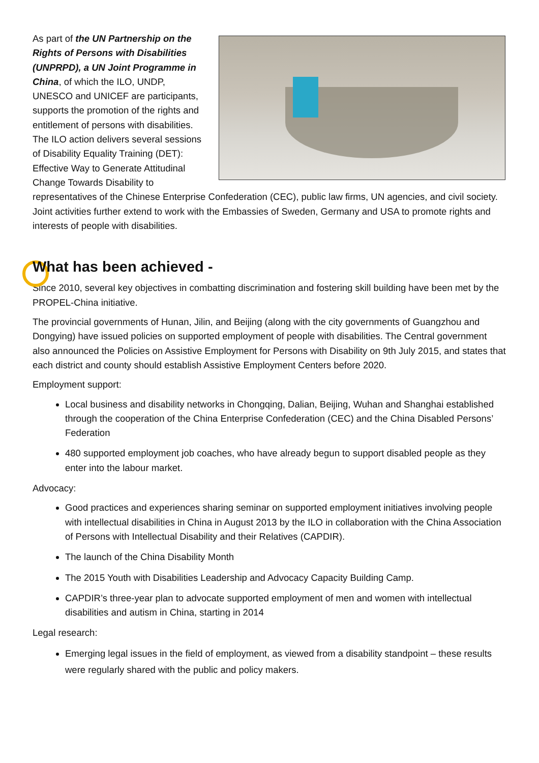As part of the UN Partnership on the Rights of Persons with Disabilities (UNPRPD), a UN Joint Programme in China, of which the ILO, UNDP, UNESCO and UNICEF are participants, supports the promotion of the rights and entitlement of persons with disabilities. The ILO action delivers several sessions of Disability Equality Training (DET): Effective Way to Generate Attitudinal Change Towards Disability to representatives of the Chinese Enterprise Confederation (CEC), public law firms, UN agencies, and civil society.
Joint activities further extend to work with the Embassies of Sweden, Germany and USA to promote rights and interests of people with disabilities.
What has been achieved -
Since 2010, several key objectives in combatting discrimination and fostering skill building have been met by the PROPEL-China initiative.
The provincial governments of Hunan, Jilin, and Beijing (along with the city governments of Guangzhou and Dongying) have issued policies on supported employment of people with disabilities. The Central government also announced the Policies on Assistive Employment for Persons with Disability on 9th July 2015, and states that each district and county should establish Assistive Employment Centers before 2020.
Employment support:
Local business and disability networks in Chongqing, Dalian, Beijing, Wuhan and Shanghai established through the cooperation of the China Enterprise Confederation (CEC) and the China Disabled Persons’ Federation
480 supported employment job coaches, who have already begun to support disabled people as they enter into the labour market.
Advocacy:
Good practices and experiences sharing seminar on supported employment initiatives involving people with intellectual disabilities in China in August 2013 by the ILO in collaboration with the China Association of Persons with Intellectual Disability and their Relatives (CAPDIR).
The launch of the China Disability Month
The 2015 Youth with Disabilities Leadership and Advocacy Capacity Building Camp.
CAPDIR’s three-year plan to advocate supported employment of men and women with intellectual disabilities and autism in China, starting in 2014
Legal research:
Emerging legal issues in the field of employment, as viewed from a disability standpoint – these results were regularly shared with the public and policy makers.